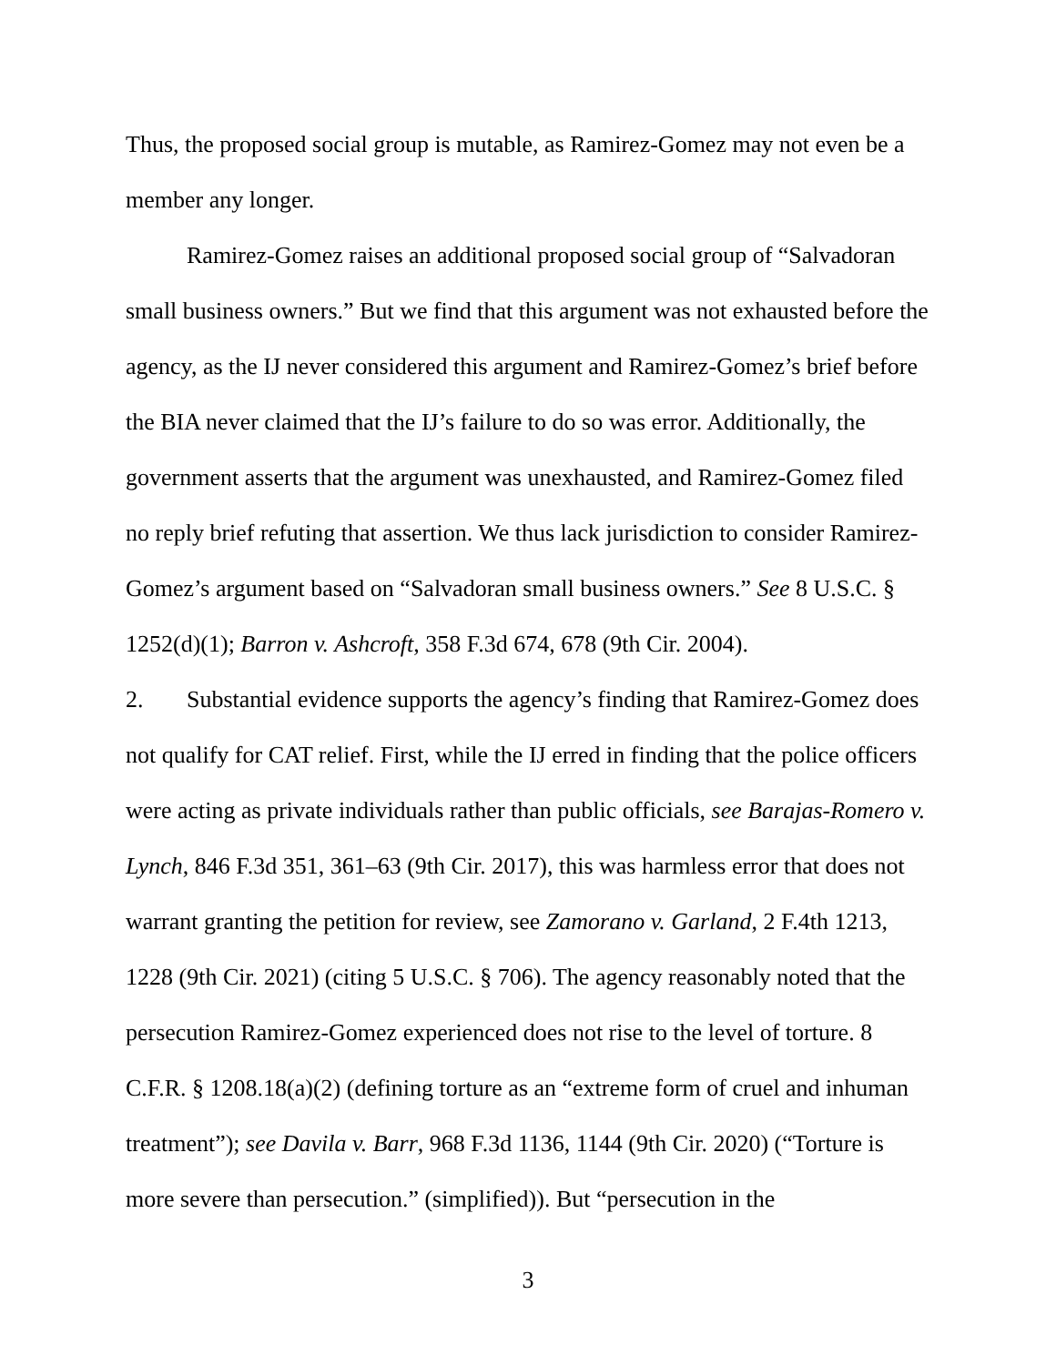Thus, the proposed social group is mutable, as Ramirez-Gomez may not even be a member any longer.
Ramirez-Gomez raises an additional proposed social group of “Salvadoran small business owners.” But we find that this argument was not exhausted before the agency, as the IJ never considered this argument and Ramirez-Gomez’s brief before the BIA never claimed that the IJ’s failure to do so was error. Additionally, the government asserts that the argument was unexhausted, and Ramirez-Gomez filed no reply brief refuting that assertion. We thus lack jurisdiction to consider Ramirez-Gomez’s argument based on “Salvadoran small business owners.” See 8 U.S.C. § 1252(d)(1); Barron v. Ashcroft, 358 F.3d 674, 678 (9th Cir. 2004).
2. Substantial evidence supports the agency’s finding that Ramirez-Gomez does not qualify for CAT relief. First, while the IJ erred in finding that the police officers were acting as private individuals rather than public officials, see Barajas-Romero v. Lynch, 846 F.3d 351, 361–63 (9th Cir. 2017), this was harmless error that does not warrant granting the petition for review, see Zamorano v. Garland, 2 F.4th 1213, 1228 (9th Cir. 2021) (citing 5 U.S.C. § 706). The agency reasonably noted that the persecution Ramirez-Gomez experienced does not rise to the level of torture. 8 C.F.R. § 1208.18(a)(2) (defining torture as an “extreme form of cruel and inhuman treatment”); see Davila v. Barr, 968 F.3d 1136, 1144 (9th Cir. 2020) (“Torture is more severe than persecution.” (simplified)). But “persecution in the
3